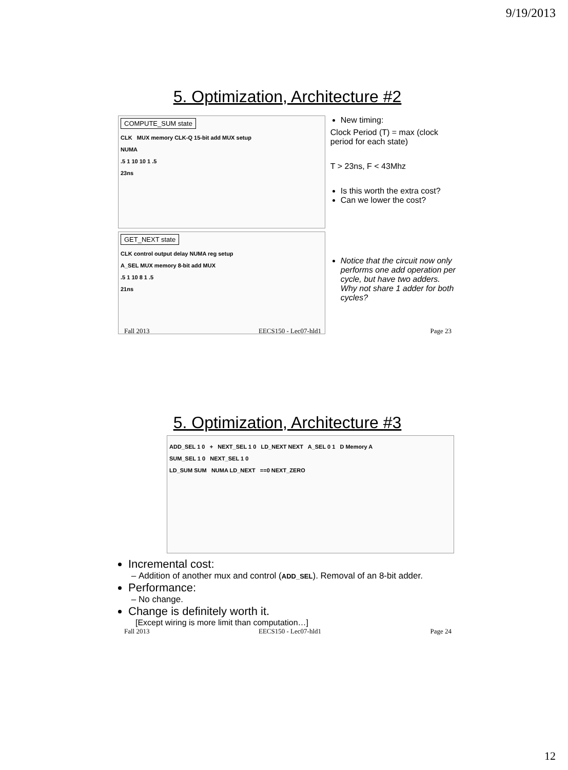9/19/2013
5. Optimization, Architecture #2
COMPUTE_SUM state
CLK MUX memory CLK-Q 15-bit add MUX setup
NUMA
.5 1 10 10 1 .5
23ns
GET_NEXT state
CLK control output delay NUMA reg setup
A_SEL MUX memory 8-bit add MUX
.5 1 10 8 1 .5
21ns
New timing:
Clock Period (T) = max (clock period for each state)
T > 23ns, F < 43Mhz
Is this worth the extra cost?
Can we lower the cost?
Notice that the circuit now only performs one add operation per cycle, but have two adders. Why not share 1 adder for both cycles?
Fall 2013 EECS150 - Lec07-hld1 Page 23
5. Optimization, Architecture #3
ADD_SEL 1 0 + NEXT_SEL 1 0 LD_NEXT NEXT A_SEL 0 1 D Memory A
SUM_SEL 1 0 NEXT_SEL 1 0
LD_SUM SUM NUMA LD_NEXT ==0 NEXT_ZERO
Incremental cost:
Addition of another mux and control (ADD_SEL). Removal of an 8-bit adder.
Performance:
No change.
Change is definitely worth it.
[Except wiring is more limit than computation…]
Fall 2013 EECS150 - Lec07-hld1 Page 24
12